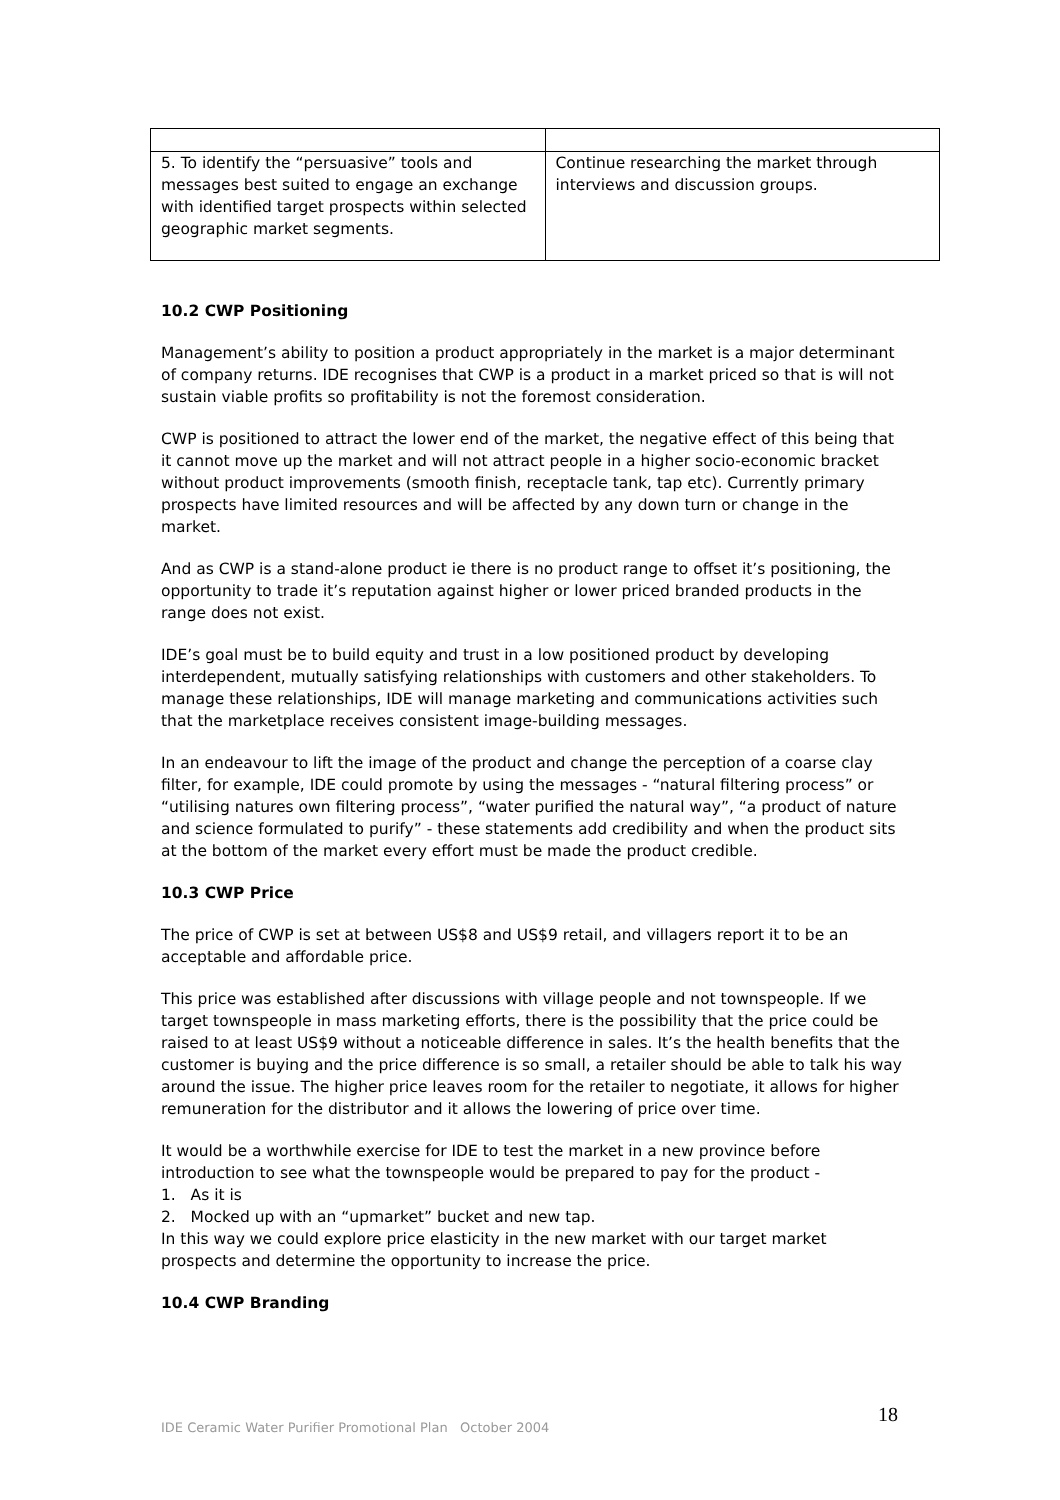| 5. To identify the “persuasive” tools and messages best suited to engage an exchange with identified target prospects within selected geographic market segments. | Continue researching the market through interviews and discussion groups. |
10.2 CWP Positioning
Management’s ability to position a product appropriately in the market is a major determinant of company returns. IDE recognises that CWP is a product in a market priced so that is will not sustain viable profits so profitability is not the foremost consideration.
CWP is positioned to attract the lower end of the market, the negative effect of this being that it cannot move up the market and will not attract people in a higher socio-economic bracket without product improvements (smooth finish, receptacle tank, tap etc). Currently primary prospects have limited resources and will be affected by any down turn or change in the market.
And as CWP is a stand-alone product ie there is no product range to offset it’s positioning, the opportunity to trade it’s reputation against higher or lower priced branded products in the range does not exist.
IDE’s goal must be to build equity and trust in a low positioned product by developing interdependent, mutually satisfying relationships with customers and other stakeholders. To manage these relationships, IDE will manage marketing and communications activities such that the marketplace receives consistent image-building messages.
In an endeavour to lift the image of the product and change the perception of a coarse clay filter, for example, IDE could promote by using the messages - “natural filtering process” or “utilising natures own filtering process”, “water purified the natural way”, “a product of nature and science formulated to purify” - these statements add credibility and when the product sits at the bottom of the market every effort must be made the product credible.
10.3 CWP Price
The price of CWP is set at between US$8 and US$9 retail, and villagers report it to be an acceptable and affordable price.
This price was established after discussions with village people and not townspeople. If we target townspeople in mass marketing efforts, there is the possibility that the price could be raised to at least US$9 without a noticeable difference in sales. It’s the health benefits that the customer is buying and the price difference is so small, a retailer should be able to talk his way around the issue. The higher price leaves room for the retailer to negotiate, it allows for higher remuneration for the distributor and it allows the lowering of price over time.
It would be a worthwhile exercise for IDE to test the market in a new province before introduction to see what the townspeople would be prepared to pay for the product -
1. As it is
2. Mocked up with an “upmarket” bucket and new tap.
In this way we could explore price elasticity in the new market with our target market prospects and determine the opportunity to increase the price.
10.4 CWP Branding
IDE Ceramic Water Purifier Promotional Plan October 2004
18